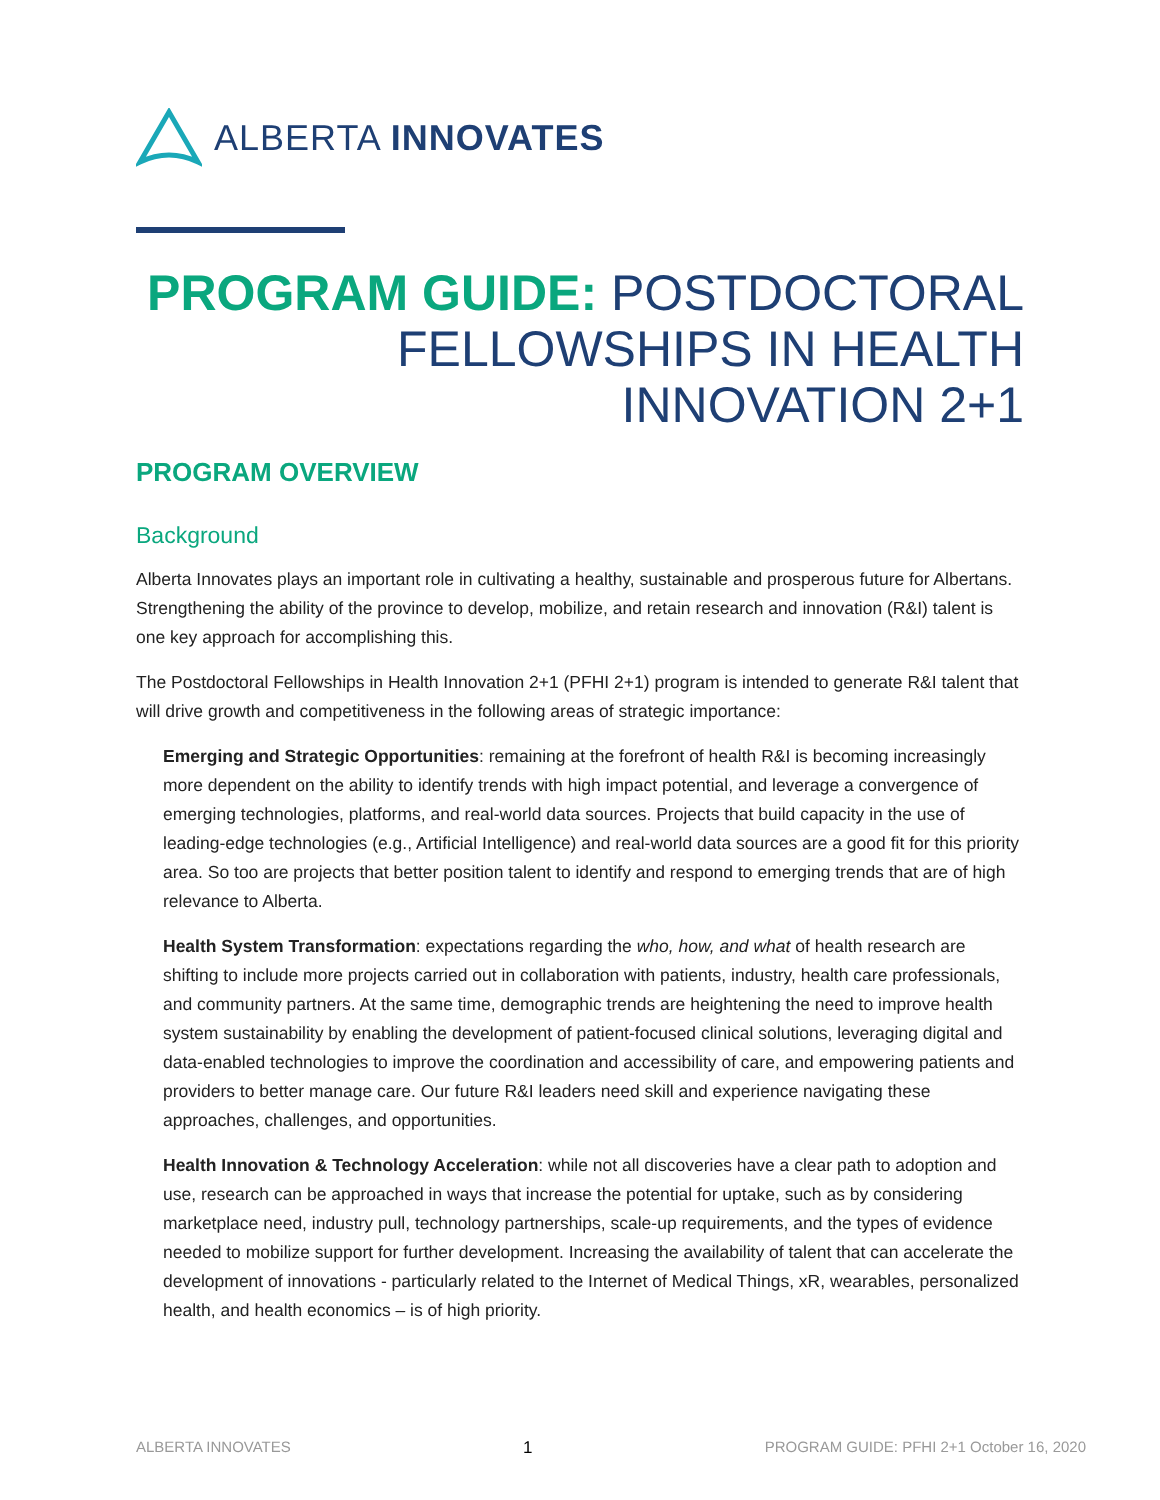ALBERTA INNOVATES
PROGRAM GUIDE: POSTDOCTORAL FELLOWSHIPS IN HEALTH INNOVATION 2+1
PROGRAM OVERVIEW
Background
Alberta Innovates plays an important role in cultivating a healthy, sustainable and prosperous future for Albertans. Strengthening the ability of the province to develop, mobilize, and retain research and innovation (R&I) talent is one key approach for accomplishing this.
The Postdoctoral Fellowships in Health Innovation 2+1 (PFHI 2+1) program is intended to generate R&I talent that will drive growth and competitiveness in the following areas of strategic importance:
Emerging and Strategic Opportunities: remaining at the forefront of health R&I is becoming increasingly more dependent on the ability to identify trends with high impact potential, and leverage a convergence of emerging technologies, platforms, and real-world data sources. Projects that build capacity in the use of leading-edge technologies (e.g., Artificial Intelligence) and real-world data sources are a good fit for this priority area. So too are projects that better position talent to identify and respond to emerging trends that are of high relevance to Alberta.
Health System Transformation: expectations regarding the who, how, and what of health research are shifting to include more projects carried out in collaboration with patients, industry, health care professionals, and community partners. At the same time, demographic trends are heightening the need to improve health system sustainability by enabling the development of patient-focused clinical solutions, leveraging digital and data-enabled technologies to improve the coordination and accessibility of care, and empowering patients and providers to better manage care. Our future R&I leaders need skill and experience navigating these approaches, challenges, and opportunities.
Health Innovation & Technology Acceleration: while not all discoveries have a clear path to adoption and use, research can be approached in ways that increase the potential for uptake, such as by considering marketplace need, industry pull, technology partnerships, scale-up requirements, and the types of evidence needed to mobilize support for further development. Increasing the availability of talent that can accelerate the development of innovations - particularly related to the Internet of Medical Things, xR, wearables, personalized health, and health economics – is of high priority.
ALBERTA INNOVATES 1 PROGRAM GUIDE: PFHI 2+1 October 16, 2020